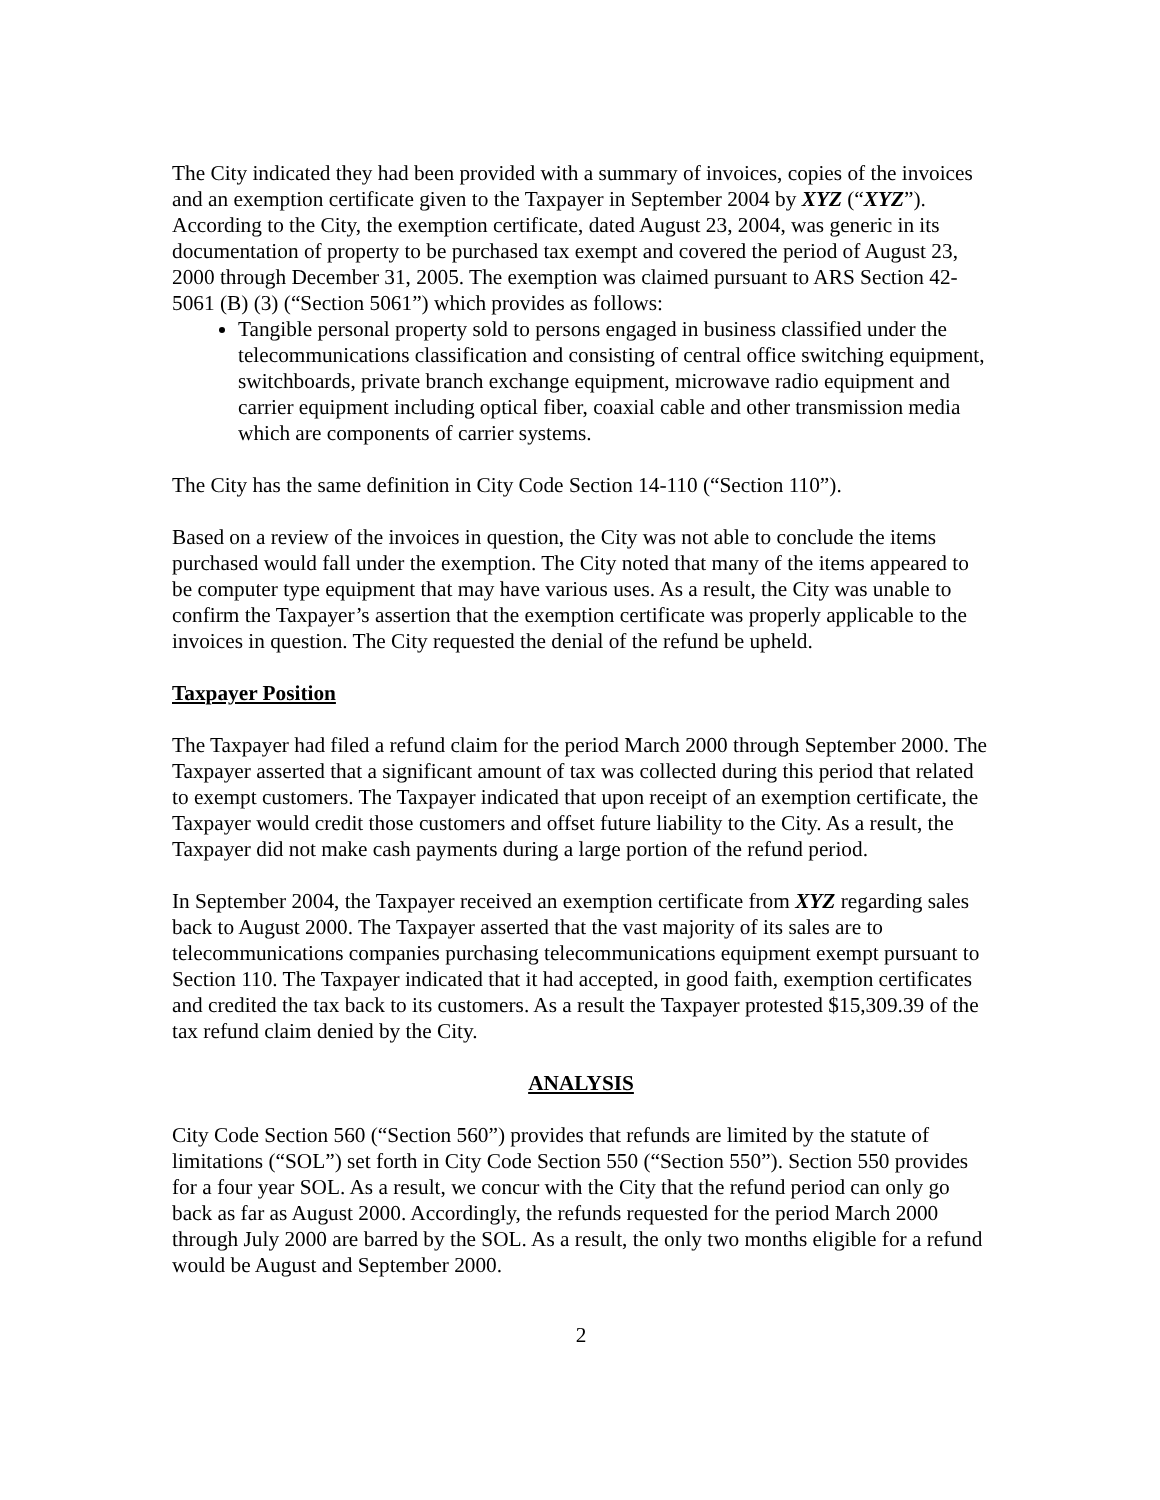The City indicated they had been provided with a summary of invoices, copies of the invoices and an exemption certificate given to the Taxpayer in September 2004 by XYZ (“XYZ”). According to the City, the exemption certificate, dated August 23, 2004, was generic in its documentation of property to be purchased tax exempt and covered the period of August 23, 2000 through December 31, 2005. The exemption was claimed pursuant to ARS Section 42-5061 (B) (3) (“Section 5061”) which provides as follows:
Tangible personal property sold to persons engaged in business classified under the telecommunications classification and consisting of central office switching equipment, switchboards, private branch exchange equipment, microwave radio equipment and carrier equipment including optical fiber, coaxial cable and other transmission media which are components of carrier systems.
The City has the same definition in City Code Section 14-110 (“Section 110”).
Based on a review of the invoices in question, the City was not able to conclude the items purchased would fall under the exemption. The City noted that many of the items appeared to be computer type equipment that may have various uses. As a result, the City was unable to confirm the Taxpayer’s assertion that the exemption certificate was properly applicable to the invoices in question. The City requested the denial of the refund be upheld.
Taxpayer Position
The Taxpayer had filed a refund claim for the period March 2000 through September 2000. The Taxpayer asserted that a significant amount of tax was collected during this period that related to exempt customers. The Taxpayer indicated that upon receipt of an exemption certificate, the Taxpayer would credit those customers and offset future liability to the City. As a result, the Taxpayer did not make cash payments during a large portion of the refund period.
In September 2004, the Taxpayer received an exemption certificate from XYZ regarding sales back to August 2000. The Taxpayer asserted that the vast majority of its sales are to telecommunications companies purchasing telecommunications equipment exempt pursuant to Section 110. The Taxpayer indicated that it had accepted, in good faith, exemption certificates and credited the tax back to its customers. As a result the Taxpayer protested $15,309.39 of the tax refund claim denied by the City.
ANALYSIS
City Code Section 560 (“Section 560”) provides that refunds are limited by the statute of limitations (“SOL”) set forth in City Code Section 550 (“Section 550”). Section 550 provides for a four year SOL. As a result, we concur with the City that the refund period can only go back as far as August 2000. Accordingly, the refunds requested for the period March 2000 through July 2000 are barred by the SOL. As a result, the only two months eligible for a refund would be August and September 2000.
2